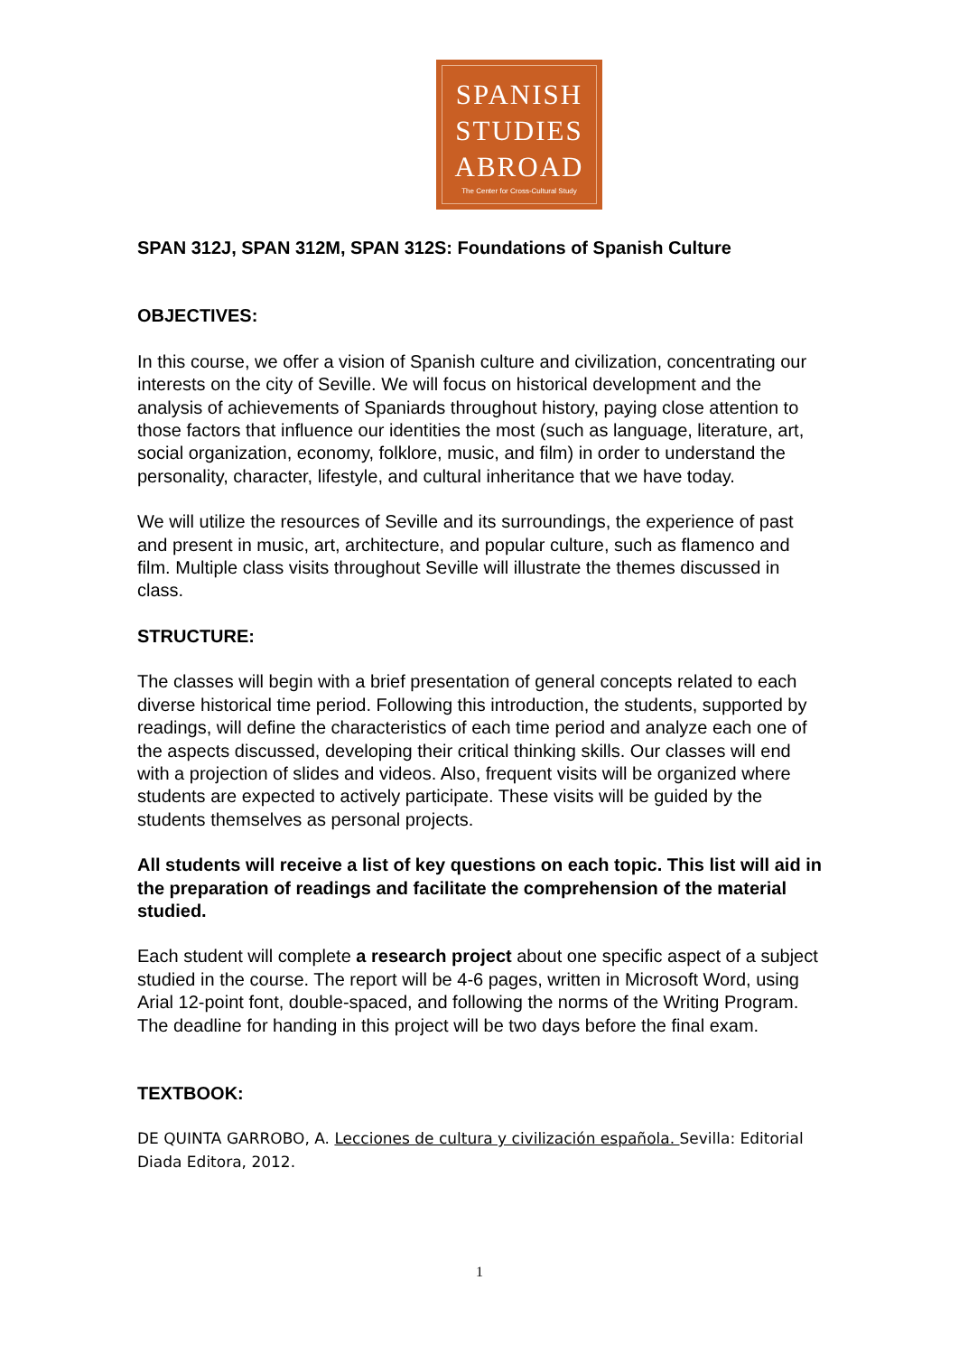SPANISH
STUDIES
ABROAD
The Center for Cross-Cultural Study
SPAN 312J, SPAN 312M, SPAN 312S: Foundations of Spanish Culture
OBJECTIVES:
In this course, we offer a vision of Spanish culture and civilization, concentrating our interests on the city of Seville. We will focus on historical development and the analysis of achievements of Spaniards throughout history, paying close attention to those factors that influence our identities the most (such as language, literature, art, social organization, economy, folklore, music, and film) in order to understand the personality, character, lifestyle, and cultural inheritance that we have today.
We will utilize the resources of Seville and its surroundings, the experience of past and present in music, art, architecture, and popular culture, such as flamenco and film. Multiple class visits throughout Seville will illustrate the themes discussed in class.
STRUCTURE:
The classes will begin with a brief presentation of general concepts related to each diverse historical time period. Following this introduction, the students, supported by readings, will define the characteristics of each time period and analyze each one of the aspects discussed, developing their critical thinking skills. Our classes will end with a projection of slides and videos. Also, frequent visits will be organized where students are expected to actively participate. These visits will be guided by the students themselves as personal projects.
All students will receive a list of key questions on each topic. This list will aid in the preparation of readings and facilitate the comprehension of the material studied.
Each student will complete a research project about one specific aspect of a subject studied in the course. The report will be 4-6 pages, written in Microsoft Word, using Arial 12-point font, double-spaced, and following the norms of the Writing Program. The deadline for handing in this project will be two days before the final exam.
TEXTBOOK:
DE QUINTA GARROBO, A. Lecciones de cultura y civilización española. Sevilla: Editorial Diada Editora, 2012.
1